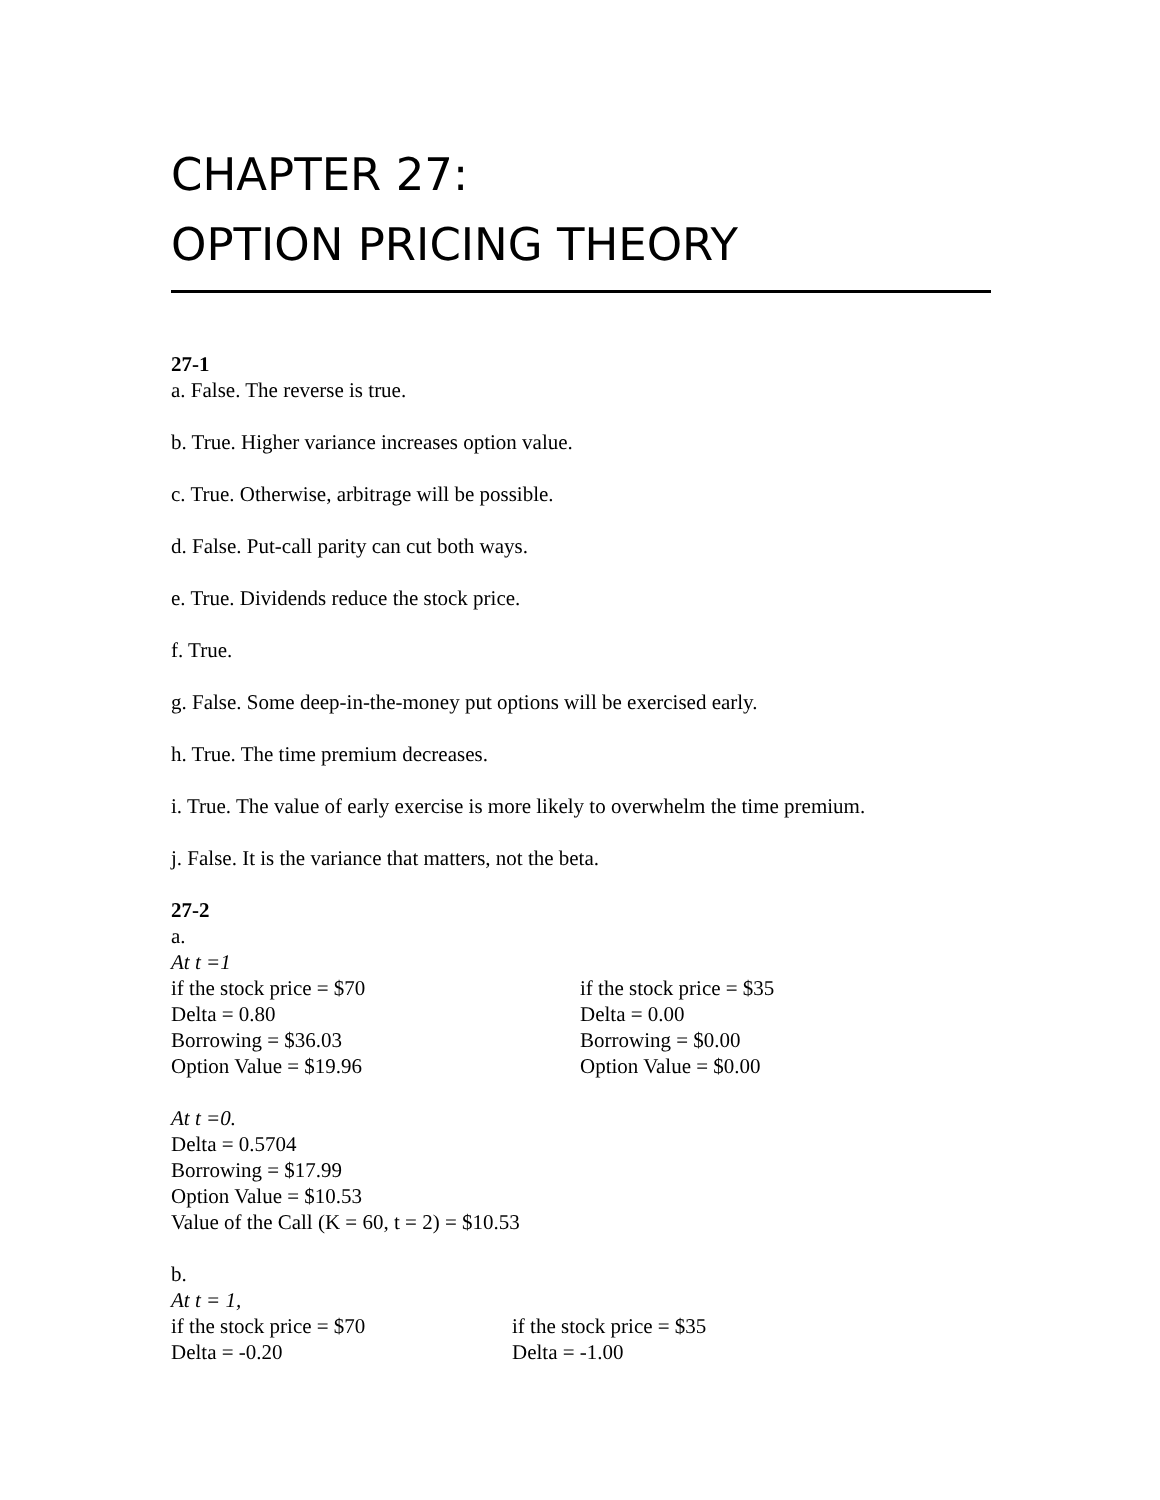CHAPTER 27:
OPTION PRICING THEORY
27-1
a. False. The reverse is true.
b. True. Higher variance increases option value.
c. True. Otherwise, arbitrage will be possible.
d. False. Put-call parity can cut both ways.
e. True. Dividends reduce the stock price.
f. True.
g. False. Some deep-in-the-money put options will be exercised early.
h. True. The time premium decreases.
i. True. The value of early exercise is more likely to overwhelm the time premium.
j. False. It is the variance that matters, not the beta.
27-2
a.
At t =1
if the stock price = $70 if the stock price = $35
Delta = 0.80 Delta = 0.00
Borrowing = $36.03 Borrowing = $0.00
Option Value = $19.96 Option Value = $0.00
At t =0.
Delta = 0.5704
Borrowing = $17.99
Option Value = $10.53
Value of the Call (K = 60, t = 2) = $10.53
b.
At t = 1,
if the stock price = $70 if the stock price = $35
Delta = -0.20 Delta = -1.00